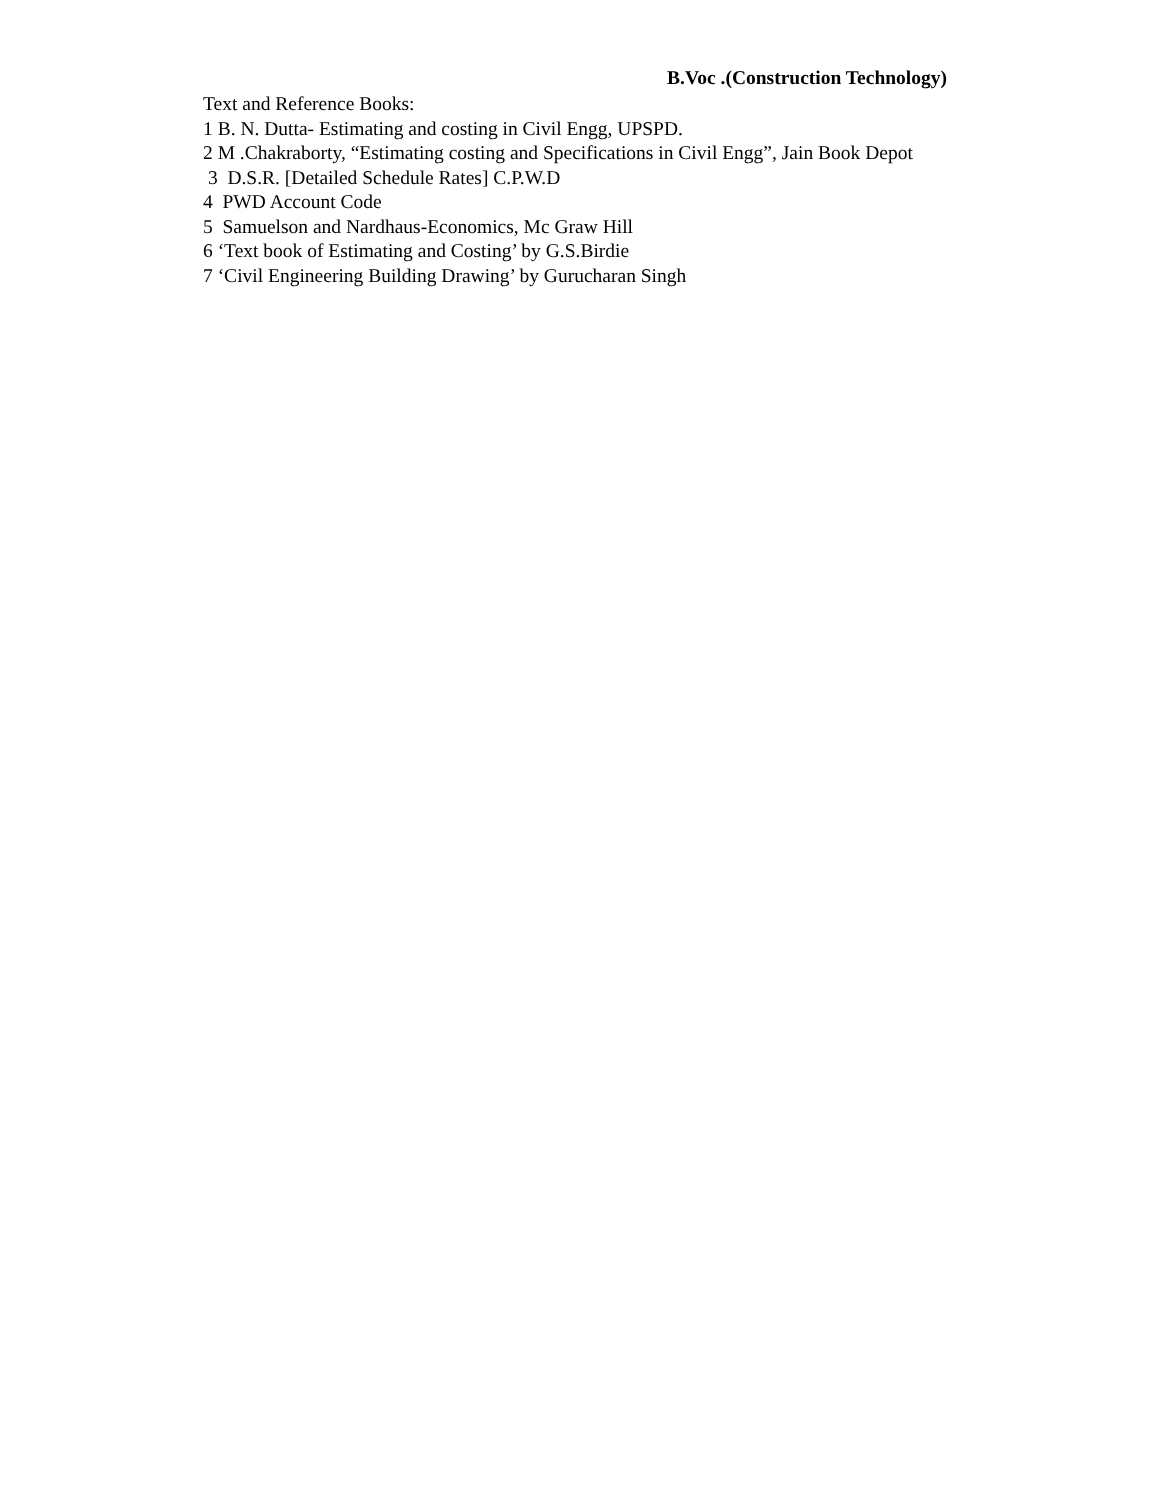B.Voc .(Construction Technology)
Text and Reference Books:
1 B. N. Dutta- Estimating and costing in Civil Engg, UPSPD.
2 M .Chakraborty, “Estimating costing and Specifications in Civil Engg”, Jain Book Depot
3 D.S.R. [Detailed Schedule Rates] C.P.W.D
4 PWD Account Code
5 Samuelson and Nardhaus-Economics, Mc Graw Hill
6 ‘Text book of Estimating and Costing’ by G.S.Birdie
7 ‘Civil Engineering Building Drawing’ by Gurucharan Singh